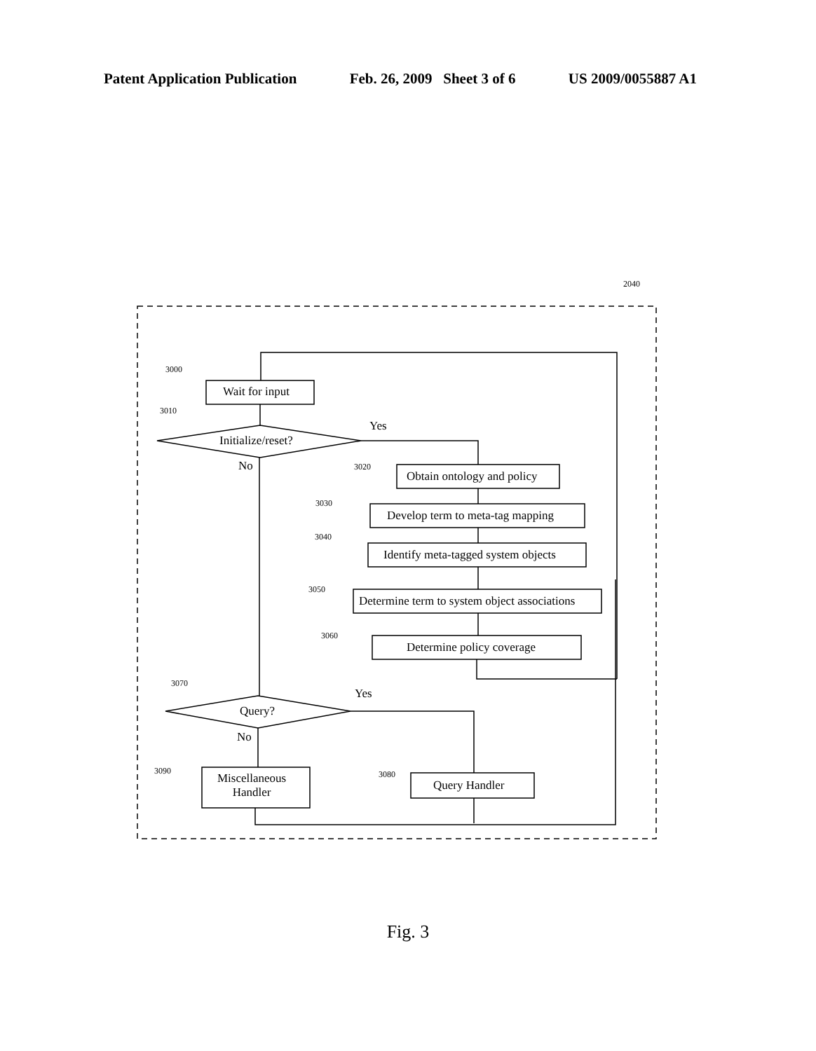Patent Application Publication Feb. 26, 2009 Sheet 3 of 6 US 2009/0055887 A1
3000
3010
3020
3030
3040
3050
3060
3070
3090 3080
2040
Wait for input
Initialize/reset?
Yes
No
Obtain ontology and policy
Develop term to meta-tag mapping
Identify meta-tagged system objects
Determine term to system object associations
Determine policy coverage
Query?
Yes
No
Miscellaneous
Handler
Query Handler
Fig. 3